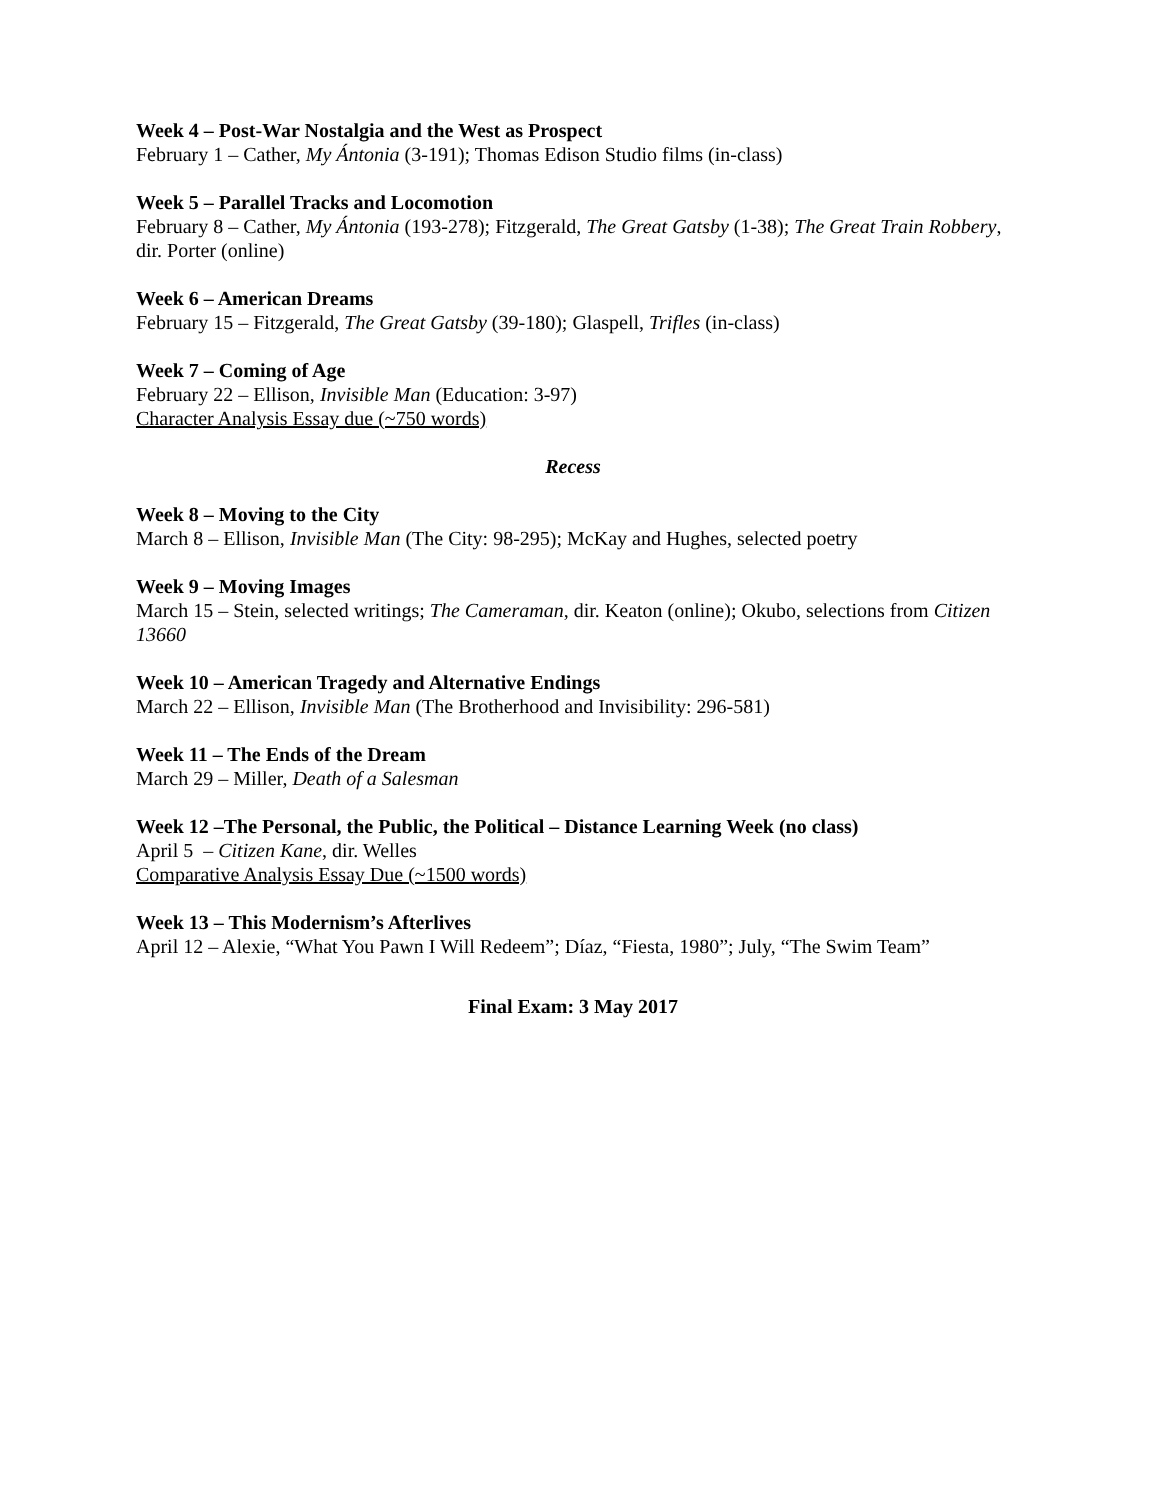Week 4 – Post-War Nostalgia and the West as Prospect
February 1 – Cather, My Ántonia (3-191); Thomas Edison Studio films (in-class)
Week 5 – Parallel Tracks and Locomotion
February 8 – Cather, My Ántonia (193-278); Fitzgerald, The Great Gatsby (1-38); The Great Train Robbery, dir. Porter (online)
Week 6 – American Dreams
February 15 – Fitzgerald, The Great Gatsby (39-180); Glaspell, Trifles (in-class)
Week 7 – Coming of Age
February 22 – Ellison, Invisible Man (Education: 3-97)
Character Analysis Essay due (~750 words)
Recess
Week 8 – Moving to the City
March 8 – Ellison, Invisible Man (The City: 98-295); McKay and Hughes, selected poetry
Week 9 – Moving Images
March 15 – Stein, selected writings; The Cameraman, dir. Keaton (online); Okubo, selections from Citizen 13660
Week 10 – American Tragedy and Alternative Endings
March 22 – Ellison, Invisible Man (The Brotherhood and Invisibility: 296-581)
Week 11 – The Ends of the Dream
March 29 – Miller, Death of a Salesman
Week 12 –The Personal, the Public, the Political – Distance Learning Week (no class)
April 5 – Citizen Kane, dir. Welles
Comparative Analysis Essay Due (~1500 words)
Week 13 – This Modernism’s Afterlives
April 12 – Alexie, “What You Pawn I Will Redeem”; Díaz, “Fiesta, 1980”; July, “The Swim Team”
Final Exam: 3 May 2017